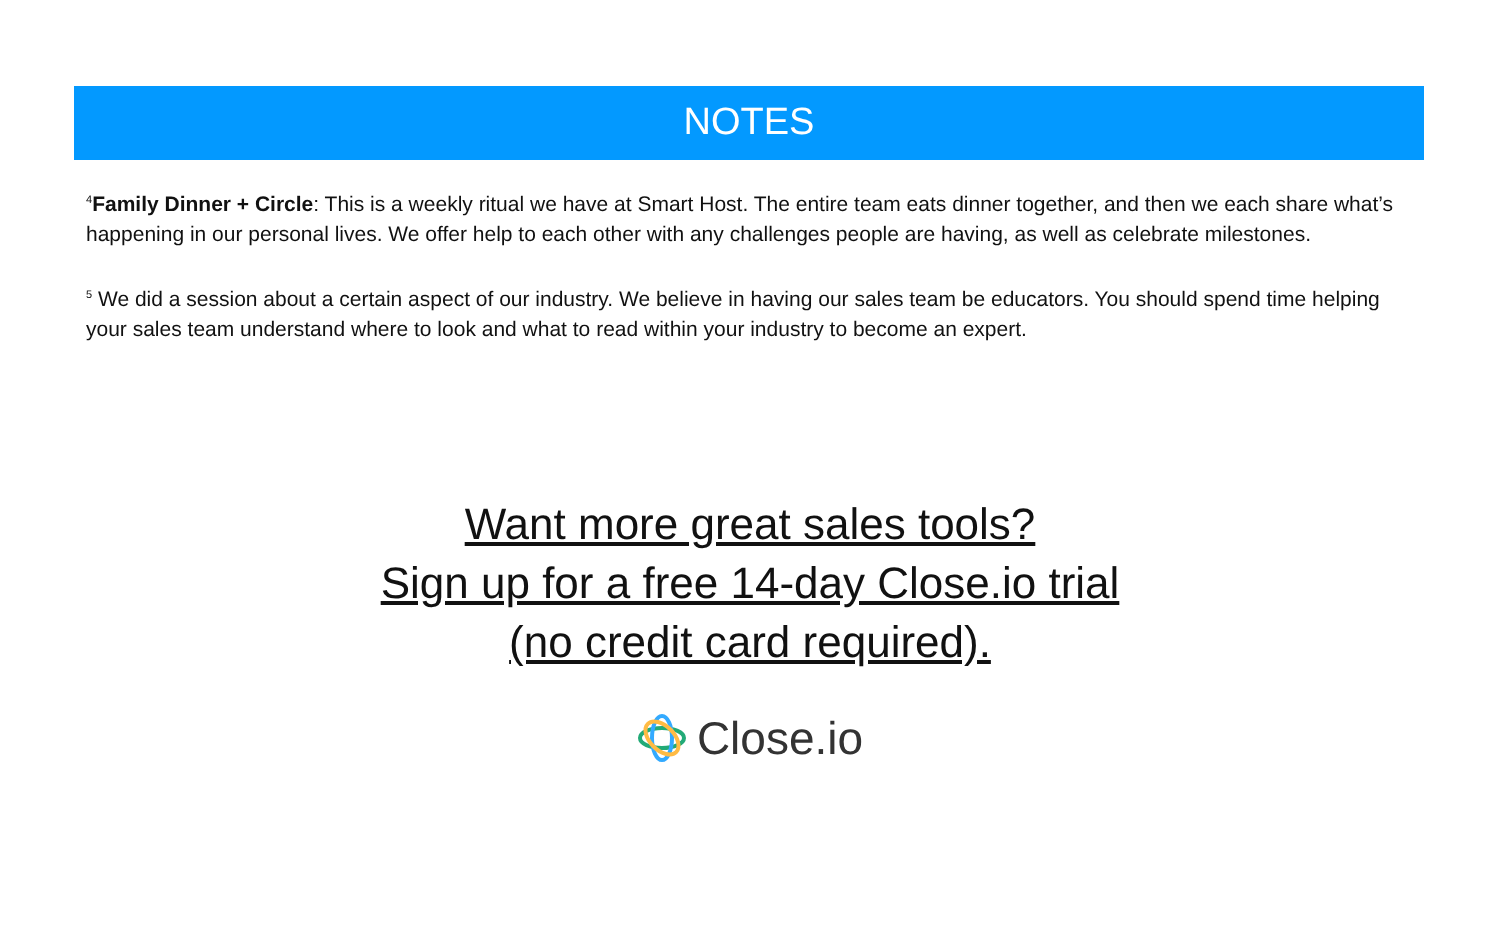NOTES
<sup>4</sup> Family Dinner + Circle: This is a weekly ritual we have at Smart Host. The entire team eats dinner together, and then we each share what’s happening in our personal lives. We offer help to each other with any challenges people are having, as well as celebrate milestones.
<sup>5</sup> We did a session about a certain aspect of our industry. We believe in having our sales team be educators. You should spend time helping your sales team understand where to look and what to read within your industry to become an expert.
Want more great sales tools?
Sign up for a free 14-day Close.io trial
(no credit card required).
Close.io